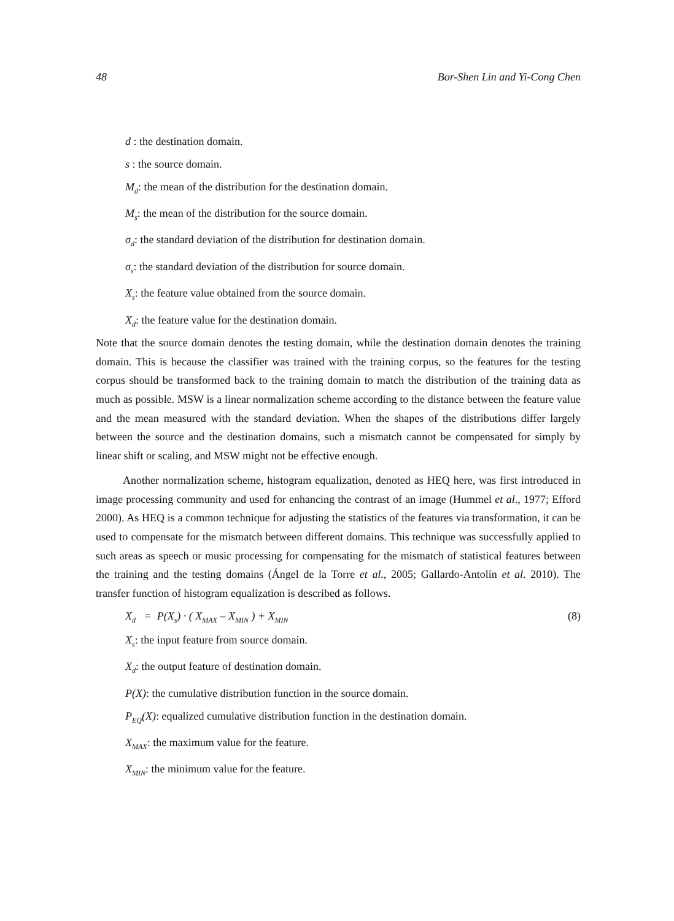48 Bor-Shen Lin and Yi-Cong Chen
d : the destination domain.
s : the source domain.
M<sub>d</sub>: the mean of the distribution for the destination domain.
M<sub>s</sub>: the mean of the distribution for the source domain.
σ<sub>d</sub>: the standard deviation of the distribution for destination domain.
σ<sub>s</sub>: the standard deviation of the distribution for source domain.
X<sub>s</sub>: the feature value obtained from the source domain.
X<sub>d</sub>: the feature value for the destination domain.
Note that the source domain denotes the testing domain, while the destination domain denotes the training domain. This is because the classifier was trained with the training corpus, so the features for the testing corpus should be transformed back to the training domain to match the distribution of the training data as much as possible. MSW is a linear normalization scheme according to the distance between the feature value and the mean measured with the standard deviation. When the shapes of the distributions differ largely between the source and the destination domains, such a mismatch cannot be compensated for simply by linear shift or scaling, and MSW might not be effective enough.
Another normalization scheme, histogram equalization, denoted as HEQ here, was first introduced in image processing community and used for enhancing the contrast of an image (Hummel et al., 1977; Efford 2000). As HEQ is a common technique for adjusting the statistics of the features via transformation, it can be used to compensate for the mismatch between different domains. This technique was successfully applied to such areas as speech or music processing for compensating for the mismatch of statistical features between the training and the testing domains (Ángel de la Torre et al., 2005; Gallardo-Antolín et al. 2010). The transfer function of histogram equalization is described as follows.
X<sub>d</sub> = P(X<sub>s</sub>) · ( X<sub>MAX</sub> – X<sub>MIN</sub> ) + X<sub>MIN</sub> (8)
X<sub>s</sub>: the input feature from source domain.
X<sub>d</sub>: the output feature of destination domain.
P(X): the cumulative distribution function in the source domain.
P<sub>EQ</sub>(X): equalized cumulative distribution function in the destination domain.
X<sub>MAX</sub>: the maximum value for the feature.
X<sub>MIN</sub>: the minimum value for the feature.